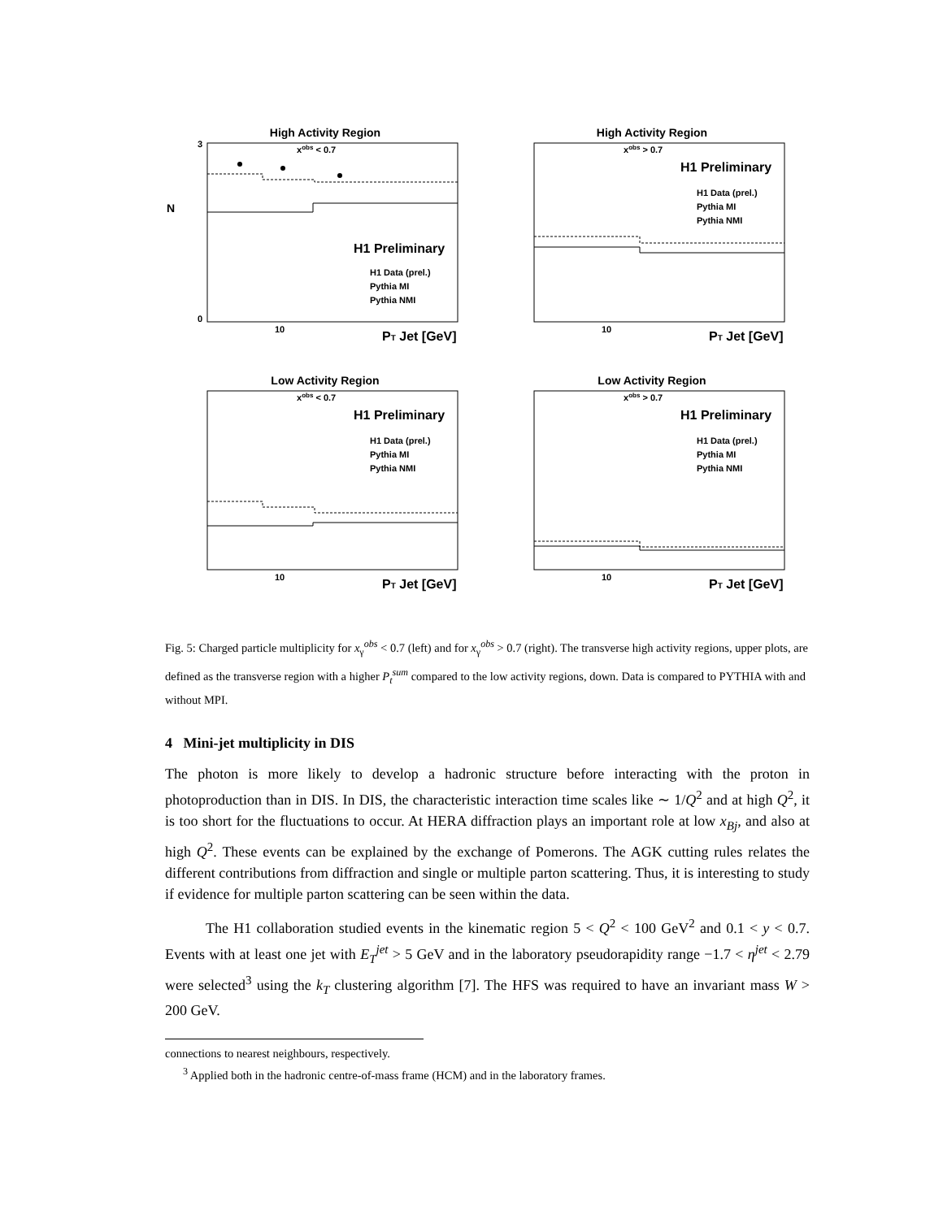High Activity Region
xobs < 0.7
H1 Preliminary
H1 Data (prel.)
Pythia MI
Pythia NMI
PT Jet [GeV]
10
N
0
3
High Activity Region
xobs > 0.7
H1 Preliminary
H1 Data (prel.)
Pythia MI
Pythia NMI
PT Jet [GeV]
10
Low Activity Region
xobs < 0.7
H1 Preliminary
H1 Data (prel.)
Pythia MI
Pythia NMI
PT Jet [GeV]
10
Low Activity Region
xobs > 0.7
H1 Preliminary
H1 Data (prel.)
Pythia MI
Pythia NMI
PT Jet [GeV]
10
Fig. 5: Charged particle multiplicity for x<sub>γ</sub><sup>obs</sup> < 0.7 (left) and for x<sub>γ</sub><sup>obs</sup> > 0.7 (right). The transverse high activity regions, upper plots, are defined as the transverse region with a higher P<sub>t</sub><sup>sum</sup> compared to the low activity regions, down. Data is compared to PYTHIA with and without MPI.
4 Mini-jet multiplicity in DIS
The photon is more likely to develop a hadronic structure before interacting with the proton in photoproduction than in DIS. In DIS, the characteristic interaction time scales like ∼ 1/Q<sup>2</sup> and at high Q<sup>2</sup>, it is too short for the fluctuations to occur. At HERA diffraction plays an important role at low x<sub>Bj</sub>, and also at high Q<sup>2</sup>. These events can be explained by the exchange of Pomerons. The AGK cutting rules relates the different contributions from diffraction and single or multiple parton scattering. Thus, it is interesting to study if evidence for multiple parton scattering can be seen within the data.
The H1 collaboration studied events in the kinematic region 5 < Q<sup>2</sup> < 100 GeV<sup>2</sup> and 0.1 < y < 0.7. Events with at least one jet with E<sub>T</sub><sup>jet</sup> > 5 GeV and in the laboratory pseudorapidity range −1.7 < η<sup>jet</sup> < 2.79 were selected<sup>3</sup> using the k<sub>T</sub> clustering algorithm [7]. The HFS was required to have an invariant mass W > 200 GeV.
connections to nearest neighbours, respectively.
<sup>3</sup> Applied both in the hadronic centre-of-mass frame (HCM) and in the laboratory frames.